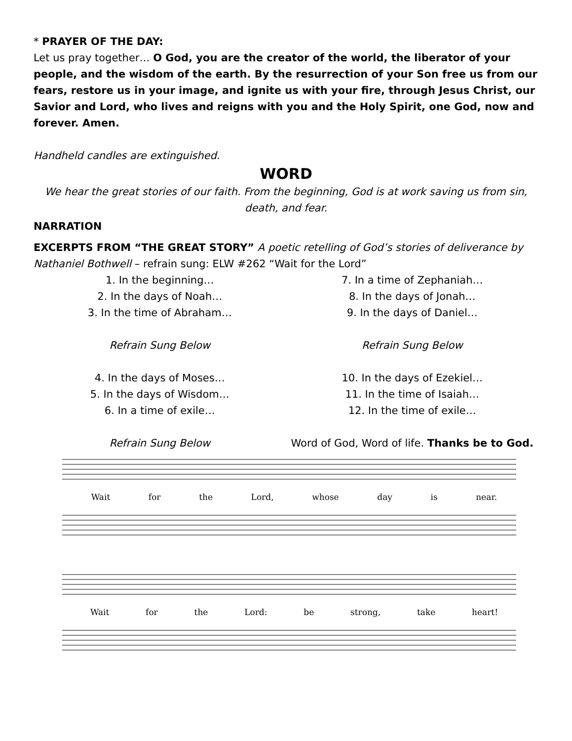* PRAYER OF THE DAY:
Let us pray together… O God, you are the creator of the world, the liberator of your people, and the wisdom of the earth. By the resurrection of your Son free us from our fears, restore us in your image, and ignite us with your fire, through Jesus Christ, our Savior and Lord, who lives and reigns with you and the Holy Spirit, one God, now and forever. Amen.
Handheld candles are extinguished.
WORD
We hear the great stories of our faith. From the beginning, God is at work saving us from sin, death, and fear.
NARRATION
EXCERPTS FROM “THE GREAT STORY” A poetic retelling of God’s stories of deliverance by Nathaniel Bothwell – refrain sung: ELW #262 “Wait for the Lord”
1. In the beginning…
2. In the days of Noah…
3. In the time of Abraham…
Refrain Sung Below
4. In the days of Moses…
5. In the days of Wisdom…
6. In a time of exile…
Refrain Sung Below
7. In a time of Zephaniah…
8. In the days of Jonah…
9. In the days of Daniel…
Refrain Sung Below
10. In the days of Ezekiel…
11. In the time of Isaiah…
12. In the time of exile…
Word of God, Word of life. Thanks be to God.
Wait for the Lord, whose day is near.
Wait for the Lord: be strong, take heart!